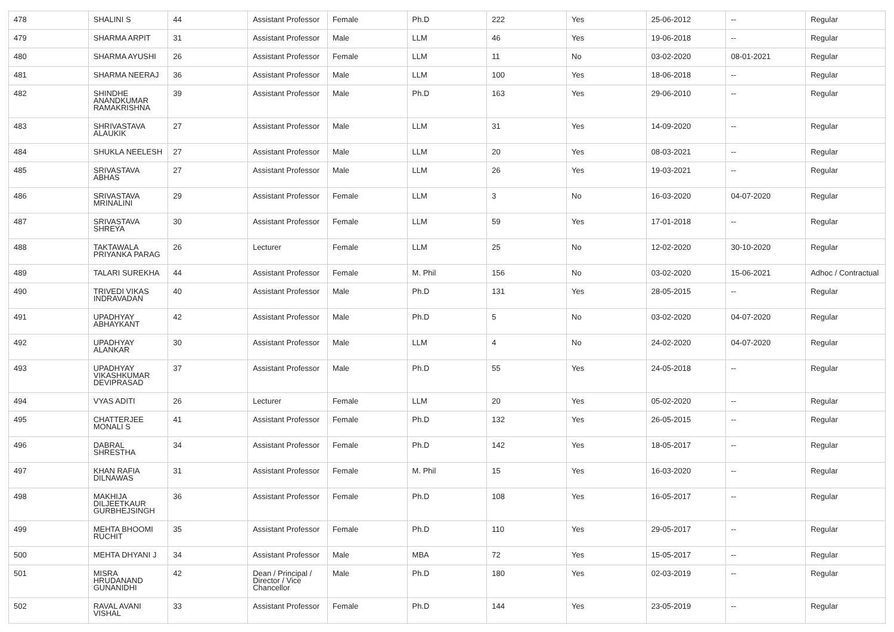| 478 | SHALINI S | 44 | Assistant Professor | Female | Ph.D | 222 | Yes | 25-06-2012 | -- | Regular |
| 479 | SHARMA ARPIT | 31 | Assistant Professor | Male | LLM | 46 | Yes | 19-06-2018 | -- | Regular |
| 480 | SHARMA AYUSHI | 26 | Assistant Professor | Female | LLM | 11 | No | 03-02-2020 | 08-01-2021 | Regular |
| 481 | SHARMA NEERAJ | 36 | Assistant Professor | Male | LLM | 100 | Yes | 18-06-2018 | -- | Regular |
| 482 | SHINDHE ANANDKUMAR RAMAKRISHNA | 39 | Assistant Professor | Male | Ph.D | 163 | Yes | 29-06-2010 | -- | Regular |
| 483 | SHRIVASTAVA ALAUKIK | 27 | Assistant Professor | Male | LLM | 31 | Yes | 14-09-2020 | -- | Regular |
| 484 | SHUKLA NEELESH | 27 | Assistant Professor | Male | LLM | 20 | Yes | 08-03-2021 | -- | Regular |
| 485 | SRIVASTAVA ABHAS | 27 | Assistant Professor | Male | LLM | 26 | Yes | 19-03-2021 | -- | Regular |
| 486 | SRIVASTAVA MRINALINI | 29 | Assistant Professor | Female | LLM | 3 | No | 16-03-2020 | 04-07-2020 | Regular |
| 487 | SRIVASTAVA SHREYA | 30 | Assistant Professor | Female | LLM | 59 | Yes | 17-01-2018 | -- | Regular |
| 488 | TAKTAWALA PRIYANKA PARAG | 26 | Lecturer | Female | LLM | 25 | No | 12-02-2020 | 30-10-2020 | Regular |
| 489 | TALARI SUREKHA | 44 | Assistant Professor | Female | M. Phil | 156 | No | 03-02-2020 | 15-06-2021 | Adhoc / Contractual |
| 490 | TRIVEDI VIKAS INDRAVADAN | 40 | Assistant Professor | Male | Ph.D | 131 | Yes | 28-05-2015 | -- | Regular |
| 491 | UPADHYAY ABHAYKANT | 42 | Assistant Professor | Male | Ph.D | 5 | No | 03-02-2020 | 04-07-2020 | Regular |
| 492 | UPADHYAY ALANKAR | 30 | Assistant Professor | Male | LLM | 4 | No | 24-02-2020 | 04-07-2020 | Regular |
| 493 | UPADHYAY VIKASHKUMAR DEVIPRASAD | 37 | Assistant Professor | Male | Ph.D | 55 | Yes | 24-05-2018 | -- | Regular |
| 494 | VYAS ADITI | 26 | Lecturer | Female | LLM | 20 | Yes | 05-02-2020 | -- | Regular |
| 495 | CHATTERJEE MONALI S | 41 | Assistant Professor | Female | Ph.D | 132 | Yes | 26-05-2015 | -- | Regular |
| 496 | DABRAL SHRESTHA | 34 | Assistant Professor | Female | Ph.D | 142 | Yes | 18-05-2017 | -- | Regular |
| 497 | KHAN RAFIA DILNAWAS | 31 | Assistant Professor | Female | M. Phil | 15 | Yes | 16-03-2020 | -- | Regular |
| 498 | MAKHIJA DILJEETKAUR GURBHEJSINGH | 36 | Assistant Professor | Female | Ph.D | 108 | Yes | 16-05-2017 | -- | Regular |
| 499 | MEHTA BHOOMI RUCHIT | 35 | Assistant Professor | Female | Ph.D | 110 | Yes | 29-05-2017 | -- | Regular |
| 500 | MEHTA DHYANI J | 34 | Assistant Professor | Male | MBA | 72 | Yes | 15-05-2017 | -- | Regular |
| 501 | MISRA HRUDANAND GUNANIDHI | 42 | Dean / Principal / Director / Vice Chancellor | Male | Ph.D | 180 | Yes | 02-03-2019 | -- | Regular |
| 502 | RAVAL AVANI VISHAL | 33 | Assistant Professor | Female | Ph.D | 144 | Yes | 23-05-2019 | -- | Regular |